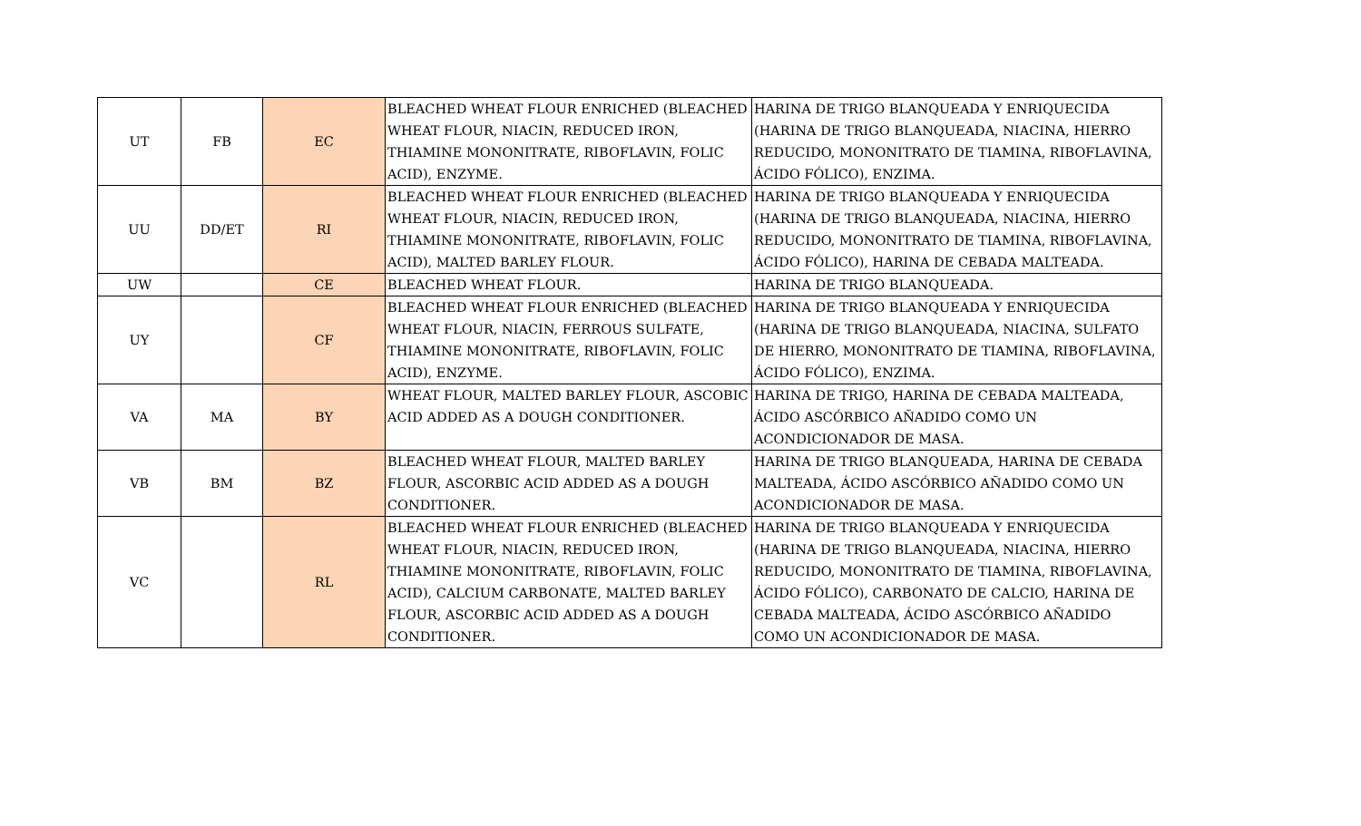| UT | FB | EC | BLEACHED WHEAT FLOUR ENRICHED (BLEACHED WHEAT FLOUR, NIACIN, REDUCED IRON, THIAMINE MONONITRATE, RIBOFLAVIN, FOLIC ACID), ENZYME. | HARINA DE TRIGO BLANQUEADA Y ENRIQUECIDA (HARINA DE TRIGO BLANQUEADA, NIACINA, HIERRO REDUCIDO, MONONITRATO DE TIAMINA, RIBOFLAVINA, ÁCIDO FÓLICO), ENZIMA. |
| UU | DD/ET | RI | BLEACHED WHEAT FLOUR ENRICHED (BLEACHED WHEAT FLOUR, NIACIN, REDUCED IRON, THIAMINE MONONITRATE, RIBOFLAVIN, FOLIC ACID), MALTED BARLEY FLOUR. | HARINA DE TRIGO BLANQUEADA Y ENRIQUECIDA (HARINA DE TRIGO BLANQUEADA, NIACINA, HIERRO REDUCIDO, MONONITRATO DE TIAMINA, RIBOFLAVINA, ÁCIDO FÓLICO), HARINA DE CEBADA MALTEADA. |
| UW | | CE | BLEACHED WHEAT FLOUR. | HARINA DE TRIGO BLANQUEADA. |
| UY | | CF | BLEACHED WHEAT FLOUR ENRICHED (BLEACHED WHEAT FLOUR, NIACIN, FERROUS SULFATE, THIAMINE MONONITRATE, RIBOFLAVIN, FOLIC ACID), ENZYME. | HARINA DE TRIGO BLANQUEADA Y ENRIQUECIDA (HARINA DE TRIGO BLANQUEADA, NIACINA, SULFATO DE HIERRO, MONONITRATO DE TIAMINA, RIBOFLAVINA, ÁCIDO FÓLICO), ENZIMA. |
| VA | MA | BY | WHEAT FLOUR, MALTED BARLEY FLOUR, ASCOBIC ACID ADDED AS A DOUGH CONDITIONER. | HARINA DE TRIGO, HARINA DE CEBADA MALTEADA, ÁCIDO ASCÓRBICO AÑADIDO COMO UN ACONDICIONADOR DE MASA. |
| VB | BM | BZ | BLEACHED WHEAT FLOUR, MALTED BARLEY FLOUR, ASCORBIC ACID ADDED AS A DOUGH CONDITIONER. | HARINA DE TRIGO BLANQUEADA, HARINA DE CEBADA MALTEADA, ÁCIDO ASCÓRBICO AÑADIDO COMO UN ACONDICIONADOR DE MASA. |
| VC | | RL | BLEACHED WHEAT FLOUR ENRICHED (BLEACHED WHEAT FLOUR, NIACIN, REDUCED IRON, THIAMINE MONONITRATE, RIBOFLAVIN, FOLIC ACID), CALCIUM CARBONATE, MALTED BARLEY FLOUR, ASCORBIC ACID ADDED AS A DOUGH CONDITIONER. | HARINA DE TRIGO BLANQUEADA Y ENRIQUECIDA (HARINA DE TRIGO BLANQUEADA, NIACINA, HIERRO REDUCIDO, MONONITRATO DE TIAMINA, RIBOFLAVINA, ÁCIDO FÓLICO), CARBONATO DE CALCIO, HARINA DE CEBADA MALTEADA, ÁCIDO ASCÓRBICO AÑADIDO COMO UN ACONDICIONADOR DE MASA. |